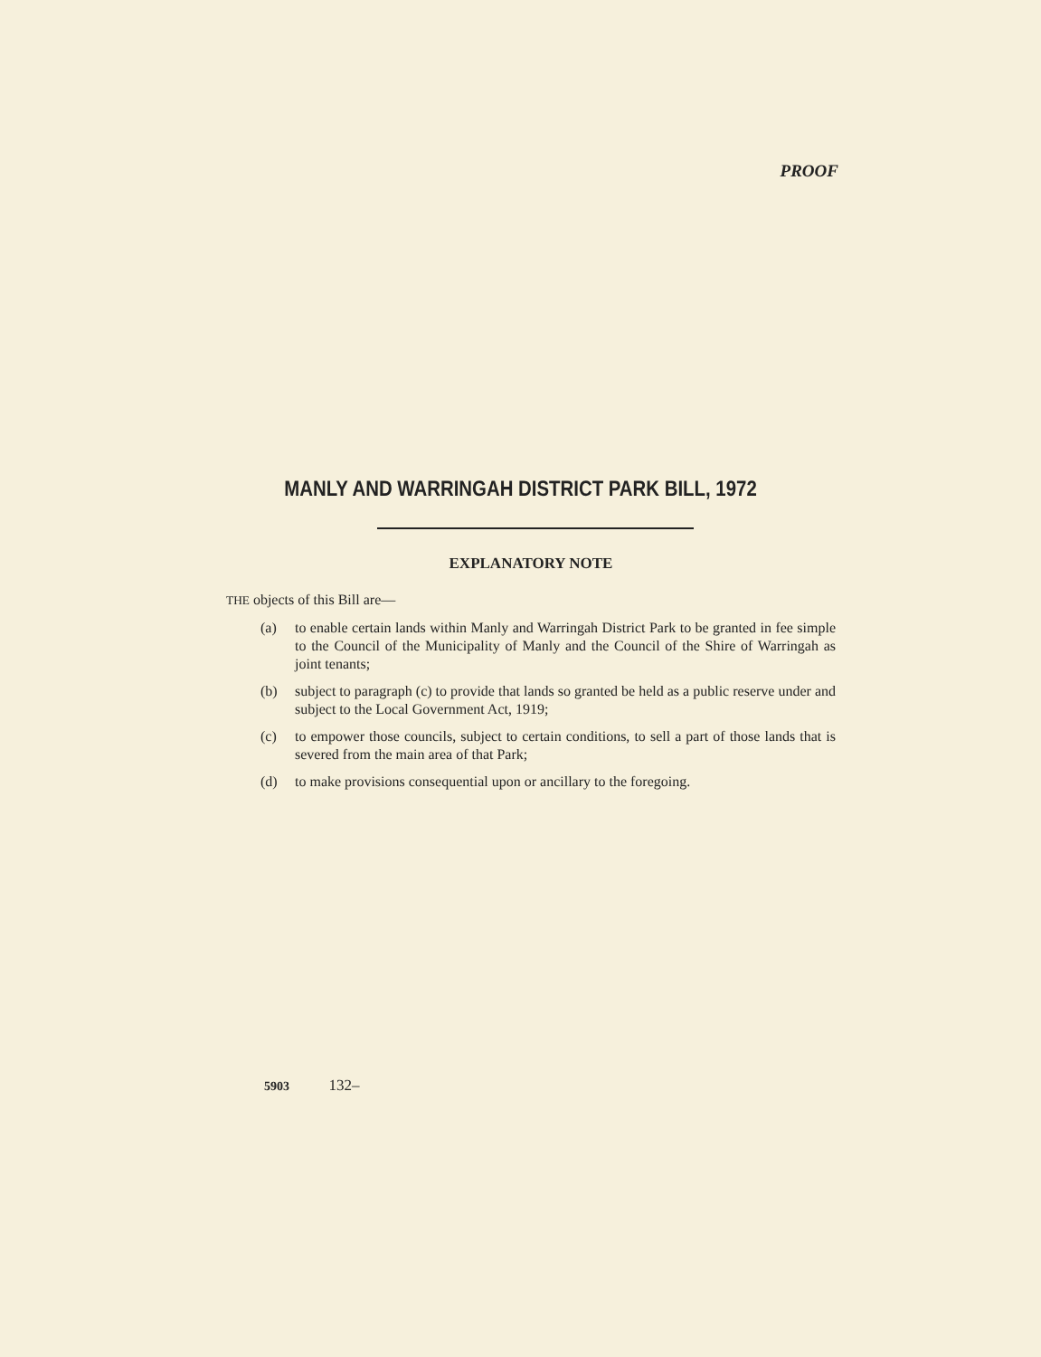PROOF
MANLY AND WARRINGAH DISTRICT PARK BILL, 1972
EXPLANATORY NOTE
THE objects of this Bill are—
(a) to enable certain lands within Manly and Warringah District Park to be granted in fee simple to the Council of the Municipality of Manly and the Council of the Shire of Warringah as joint tenants;
(b) subject to paragraph (c) to provide that lands so granted be held as a public reserve under and subject to the Local Government Act, 1919;
(c) to empower those councils, subject to certain conditions, to sell a part of those lands that is severed from the main area of that Park;
(d) to make provisions consequential upon or ancillary to the foregoing.
5903 132–